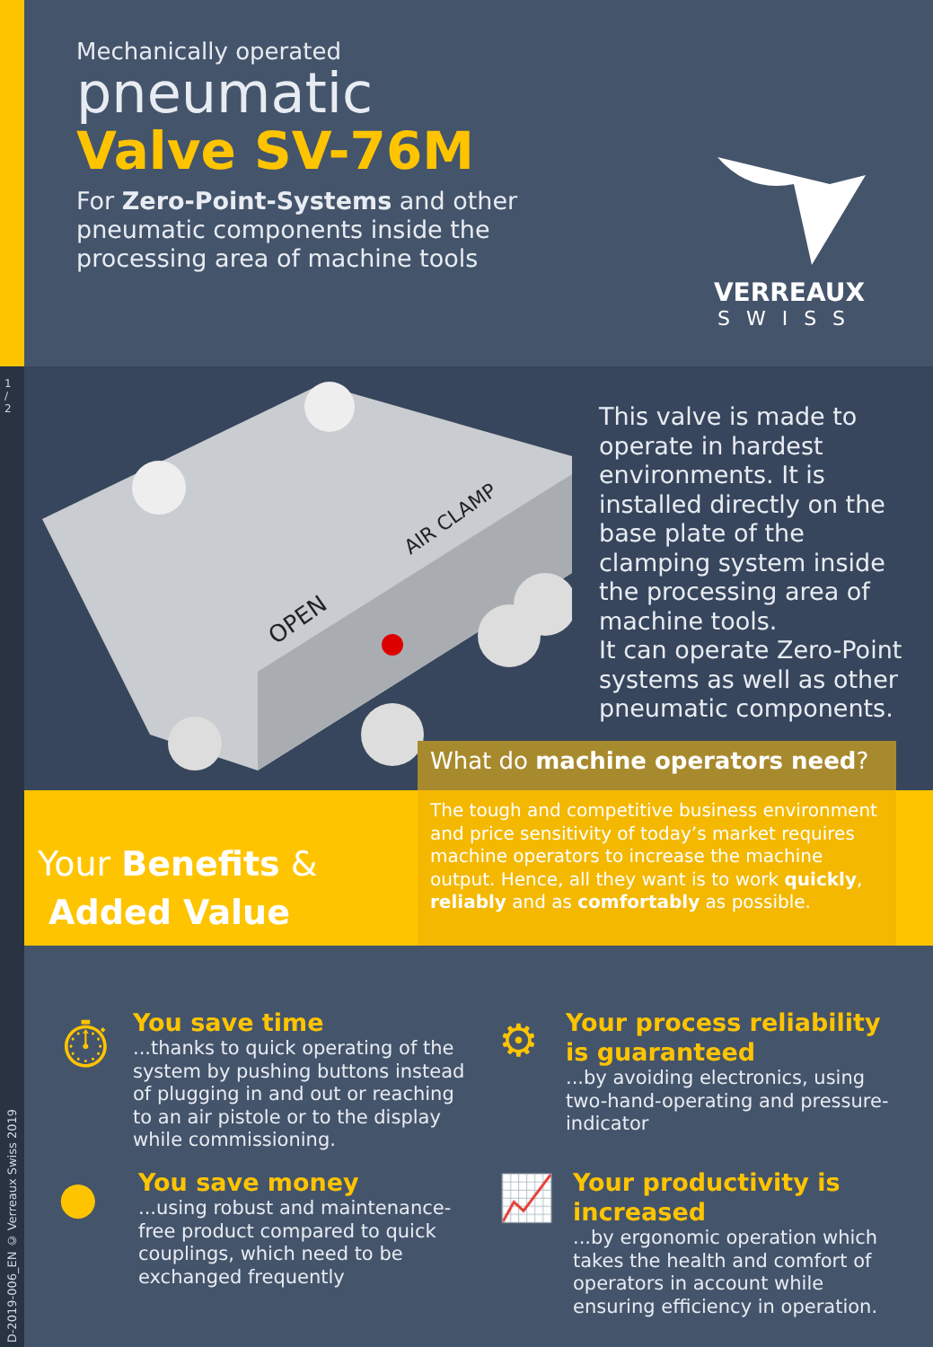1 / 2
D-2019-006_EN © Verreaux Swiss 2019
Mechanically operated
pneumatic
Valve SV-76M
For Zero-Point-Systems and other pneumatic components inside the processing area of machine tools
VERREAUX
SWISS
OPEN
AIR CLAMP
This valve is made to operate in hardest environments. It is installed directly on the base plate of the clamping system inside the processing area of machine tools.
It can operate Zero-Point systems as well as other pneumatic components.
What do machine operators need?
Your Benefits &
Added Value
The tough and competitive business environment and price sensitivity of today’s market requires machine operators to increase the machine output. Hence, all they want is to work quickly, reliably and as comfortably as possible.
⏱
You save time
...thanks to quick operating of the system by pushing buttons instead of plugging in and out or reaching to an air pistole or to the display while commissioning.
⚙
Your process reliability is guaranteed
...by avoiding electronics, using two-hand-operating and pressure-indicator
●
You save money
...using robust and maintenance-free product compared to quick couplings, which need to be exchanged frequently
📈
Your productivity is increased
...by ergonomic operation which takes the health and comfort of operators in account while ensuring efficiency in operation.